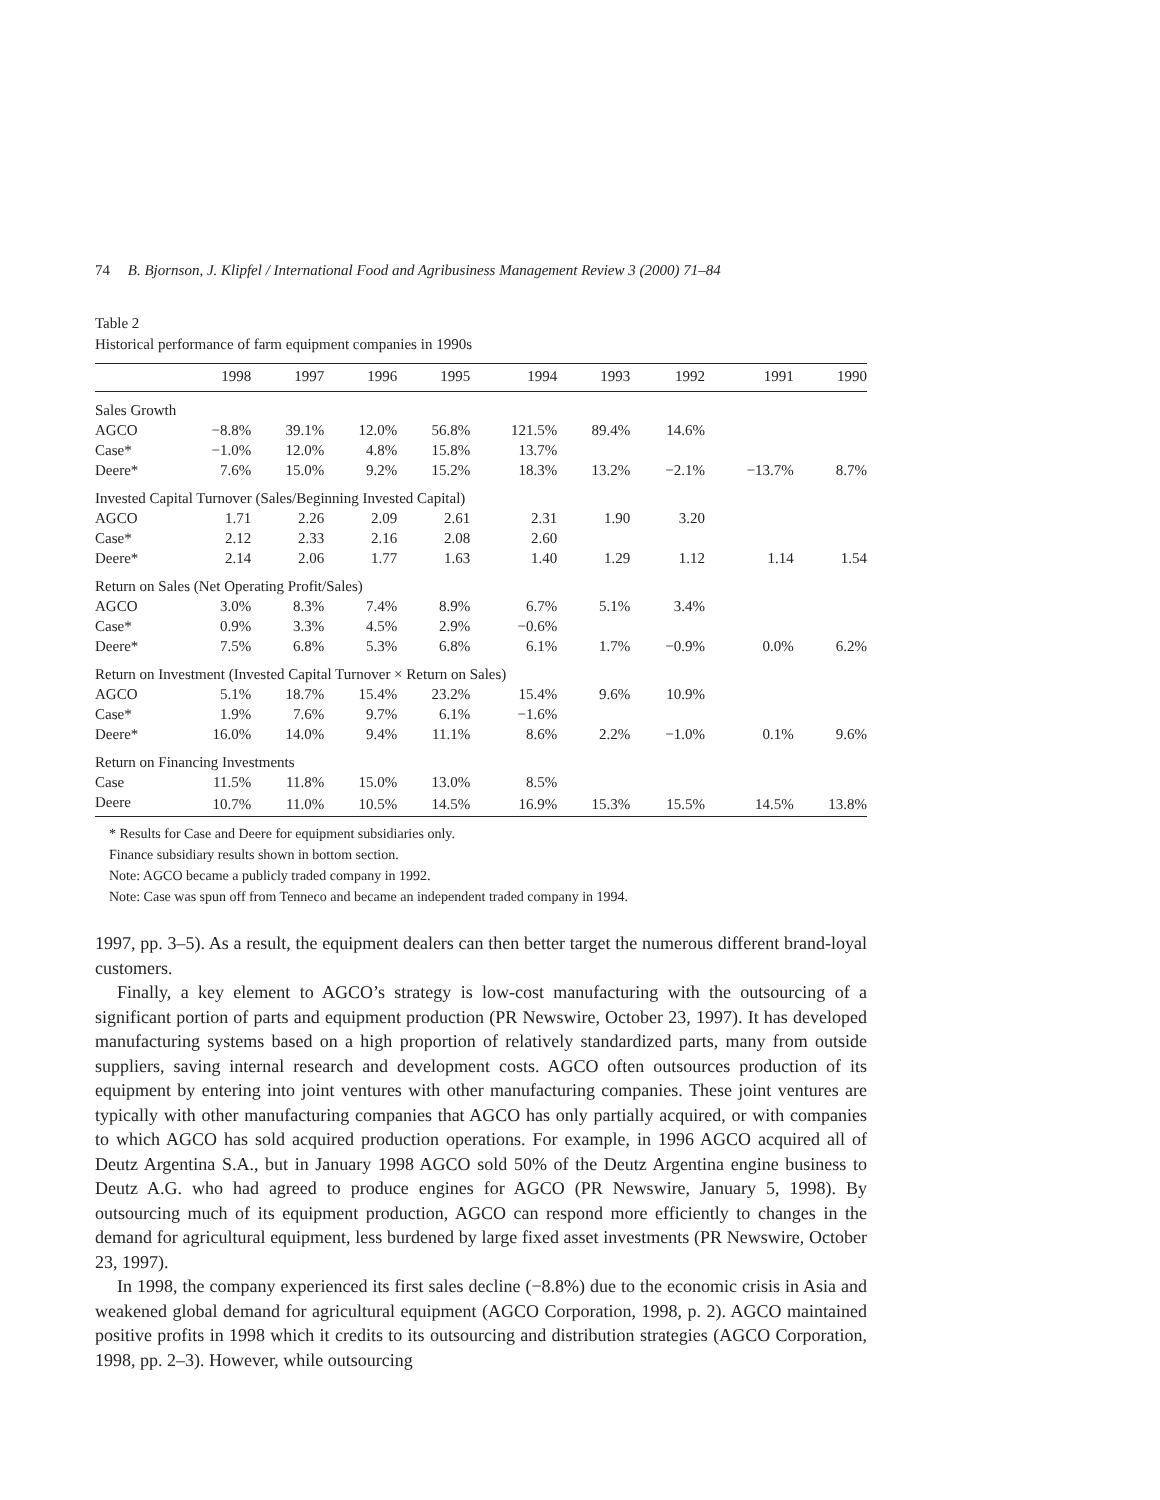74 B. Bjornson, J. Klipfel / International Food and Agribusiness Management Review 3 (2000) 71–84
Table 2
Historical performance of farm equipment companies in 1990s
| | 1998 | 1997 | 1996 | 1995 | 1994 | 1993 | 1992 | 1991 | 1990 |
| --- | --- | --- | --- | --- | --- | --- | --- | --- | --- |
| Sales Growth | | | | | | | | | |
| AGCO | −8.8% | 39.1% | 12.0% | 56.8% | 121.5% | 89.4% | 14.6% | | |
| Case* | −1.0% | 12.0% | 4.8% | 15.8% | 13.7% | | | | |
| Deere* | 7.6% | 15.0% | 9.2% | 15.2% | 18.3% | 13.2% | −2.1% | −13.7% | 8.7% |
| Invested Capital Turnover (Sales/Beginning Invested Capital) | | | | | | | | | |
| AGCO | 1.71 | 2.26 | 2.09 | 2.61 | 2.31 | 1.90 | 3.20 | | |
| Case* | 2.12 | 2.33 | 2.16 | 2.08 | 2.60 | | | | |
| Deere* | 2.14 | 2.06 | 1.77 | 1.63 | 1.40 | 1.29 | 1.12 | 1.14 | 1.54 |
| Return on Sales (Net Operating Profit/Sales) | | | | | | | | | |
| AGCO | 3.0% | 8.3% | 7.4% | 8.9% | 6.7% | 5.1% | 3.4% | | |
| Case* | 0.9% | 3.3% | 4.5% | 2.9% | −0.6% | | | | |
| Deere* | 7.5% | 6.8% | 5.3% | 6.8% | 6.1% | 1.7% | −0.9% | 0.0% | 6.2% |
| Return on Investment (Invested Capital Turnover × Return on Sales) | | | | | | | | | |
| AGCO | 5.1% | 18.7% | 15.4% | 23.2% | 15.4% | 9.6% | 10.9% | | |
| Case* | 1.9% | 7.6% | 9.7% | 6.1% | −1.6% | | | | |
| Deere* | 16.0% | 14.0% | 9.4% | 11.1% | 8.6% | 2.2% | −1.0% | 0.1% | 9.6% |
| Return on Financing Investments | | | | | | | | | |
| Case | 11.5% | 11.8% | 15.0% | 13.0% | 8.5% | | | | |
| Deere | 10.7% | 11.0% | 10.5% | 14.5% | 16.9% | 15.3% | 15.5% | 14.5% | 13.8% |
* Results for Case and Deere for equipment subsidiaries only.
Finance subsidiary results shown in bottom section.
Note: AGCO became a publicly traded company in 1992.
Note: Case was spun off from Tenneco and became an independent traded company in 1994.
1997, pp. 3–5). As a result, the equipment dealers can then better target the numerous different brand-loyal customers.
Finally, a key element to AGCO’s strategy is low-cost manufacturing with the outsourcing of a significant portion of parts and equipment production (PR Newswire, October 23, 1997). It has developed manufacturing systems based on a high proportion of relatively standardized parts, many from outside suppliers, saving internal research and development costs. AGCO often outsources production of its equipment by entering into joint ventures with other manufacturing companies. These joint ventures are typically with other manufacturing companies that AGCO has only partially acquired, or with companies to which AGCO has sold acquired production operations. For example, in 1996 AGCO acquired all of Deutz Argentina S.A., but in January 1998 AGCO sold 50% of the Deutz Argentina engine business to Deutz A.G. who had agreed to produce engines for AGCO (PR Newswire, January 5, 1998). By outsourcing much of its equipment production, AGCO can respond more efficiently to changes in the demand for agricultural equipment, less burdened by large fixed asset investments (PR Newswire, October 23, 1997).
In 1998, the company experienced its first sales decline (−8.8%) due to the economic crisis in Asia and weakened global demand for agricultural equipment (AGCO Corporation, 1998, p. 2). AGCO maintained positive profits in 1998 which it credits to its outsourcing and distribution strategies (AGCO Corporation, 1998, pp. 2–3). However, while outsourcing